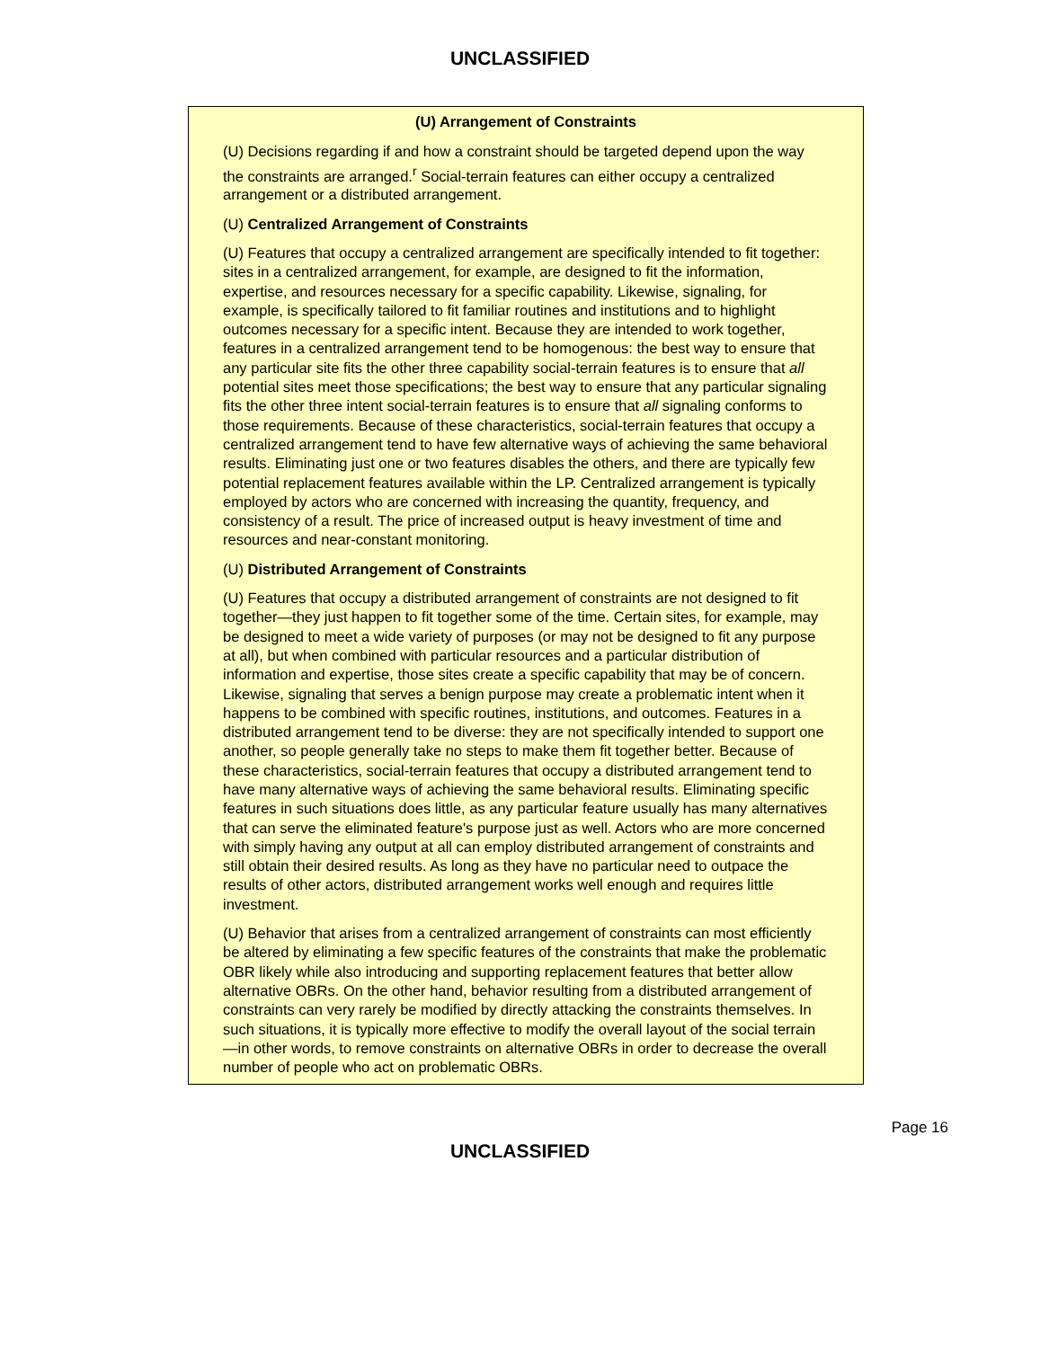UNCLASSIFIED
(U) Arrangement of Constraints
(U) Decisions regarding if and how a constraint should be targeted depend upon the way the constraints are arranged.<sup>r</sup> Social-terrain features can either occupy a centralized arrangement or a distributed arrangement.
(U) Centralized Arrangement of Constraints
(U) Features that occupy a centralized arrangement are specifically intended to fit together: sites in a centralized arrangement, for example, are designed to fit the information, expertise, and resources necessary for a specific capability. Likewise, signaling, for example, is specifically tailored to fit familiar routines and institutions and to highlight outcomes necessary for a specific intent. Because they are intended to work together, features in a centralized arrangement tend to be homogenous: the best way to ensure that any particular site fits the other three capability social-terrain features is to ensure that all potential sites meet those specifications; the best way to ensure that any particular signaling fits the other three intent social-terrain features is to ensure that all signaling conforms to those requirements. Because of these characteristics, social-terrain features that occupy a centralized arrangement tend to have few alternative ways of achieving the same behavioral results. Eliminating just one or two features disables the others, and there are typically few potential replacement features available within the LP. Centralized arrangement is typically employed by actors who are concerned with increasing the quantity, frequency, and consistency of a result. The price of increased output is heavy investment of time and resources and near-constant monitoring.
(U) Distributed Arrangement of Constraints
(U) Features that occupy a distributed arrangement of constraints are not designed to fit together—they just happen to fit together some of the time. Certain sites, for example, may be designed to meet a wide variety of purposes (or may not be designed to fit any purpose at all), but when combined with particular resources and a particular distribution of information and expertise, those sites create a specific capability that may be of concern. Likewise, signaling that serves a benign purpose may create a problematic intent when it happens to be combined with specific routines, institutions, and outcomes. Features in a distributed arrangement tend to be diverse: they are not specifically intended to support one another, so people generally take no steps to make them fit together better. Because of these characteristics, social-terrain features that occupy a distributed arrangement tend to have many alternative ways of achieving the same behavioral results. Eliminating specific features in such situations does little, as any particular feature usually has many alternatives that can serve the eliminated feature's purpose just as well. Actors who are more concerned with simply having any output at all can employ distributed arrangement of constraints and still obtain their desired results. As long as they have no particular need to outpace the results of other actors, distributed arrangement works well enough and requires little investment.
(U) Behavior that arises from a centralized arrangement of constraints can most efficiently be altered by eliminating a few specific features of the constraints that make the problematic OBR likely while also introducing and supporting replacement features that better allow alternative OBRs. On the other hand, behavior resulting from a distributed arrangement of constraints can very rarely be modified by directly attacking the constraints themselves. In such situations, it is typically more effective to modify the overall layout of the social terrain—in other words, to remove constraints on alternative OBRs in order to decrease the overall number of people who act on problematic OBRs.
Page 16
UNCLASSIFIED